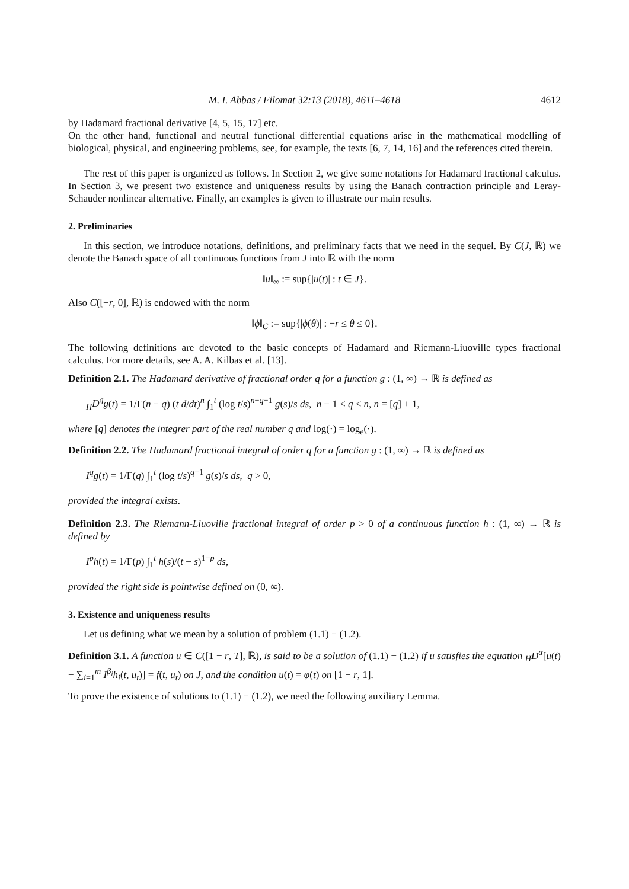M. I. Abbas / Filomat 32:13 (2018), 4611–4618 4612
by Hadamard fractional derivative [4, 5, 15, 17] etc.
On the other hand, functional and neutral functional differential equations arise in the mathematical modelling of biological, physical, and engineering problems, see, for example, the texts [6, 7, 14, 16] and the references cited therein.
The rest of this paper is organized as follows. In Section 2, we give some notations for Hadamard fractional calculus. In Section 3, we present two existence and uniqueness results by using the Banach contraction principle and Leray-Schauder nonlinear alternative. Finally, an examples is given to illustrate our main results.
2. Preliminaries
In this section, we introduce notations, definitions, and preliminary facts that we need in the sequel. By C(J, ℝ) we denote the Banach space of all continuous functions from J into ℝ with the norm
‖u‖<sub>∞</sub> := sup{|u(t)| : t ∈ J}.
Also C([−r, 0], ℝ) is endowed with the norm
‖ϕ‖<sub>C</sub> := sup{|ϕ(θ)| : −r ≤ θ ≤ 0}.
The following definitions are devoted to the basic concepts of Hadamard and Riemann-Liuoville types fractional calculus. For more details, see A. A. Kilbas et al. [13].
Definition 2.1. The Hadamard derivative of fractional order q for a function g : (1, ∞) → ℝ is defined as
<sub>H</sub>D<sup>q</sup>g(t) = 1/Γ(n − q) (t d/dt)<sup>n</sup> ∫<sub>1</sub><sup>t</sup> (log t/s)<sup>n−q−1</sup> g(s)/s ds, n − 1 < q < n, n = [q] + 1,
where [q] denotes the integrer part of the real number q and log(·) = log<sub>e</sub>(·).
Definition 2.2. The Hadamard fractional integral of order q for a function g : (1, ∞) → ℝ is defined as
I<sup>q</sup>g(t) = 1/Γ(q) ∫<sub>1</sub><sup>t</sup> (log t/s)<sup>q−1</sup> g(s)/s ds, q > 0,
provided the integral exists.
Definition 2.3. The Riemann-Liuoville fractional integral of order p > 0 of a continuous function h : (1, ∞) → ℝ is defined by
I<sup>p</sup>h(t) = 1/Γ(p) ∫<sub>1</sub><sup>t</sup> h(s)/(t − s)<sup>1−p</sup> ds,
provided the right side is pointwise defined on (0, ∞).
3. Existence and uniqueness results
Let us defining what we mean by a solution of problem (1.1) − (1.2).
Definition 3.1. A function u ∈ C([1 − r, T], ℝ), is said to be a solution of (1.1) − (1.2) if u satisfies the equation <sub>H</sub>D<sup>α</sup>[u(t) − ∑<sub>i=1</sub><sup>m</sup> I<sup>β<sub>i</sub></sup>h<sub>i</sub>(t, u<sub>t</sub>)] = f(t, u<sub>t</sub>) on J, and the condition u(t) = φ(t) on [1 − r, 1].
To prove the existence of solutions to (1.1) − (1.2), we need the following auxiliary Lemma.